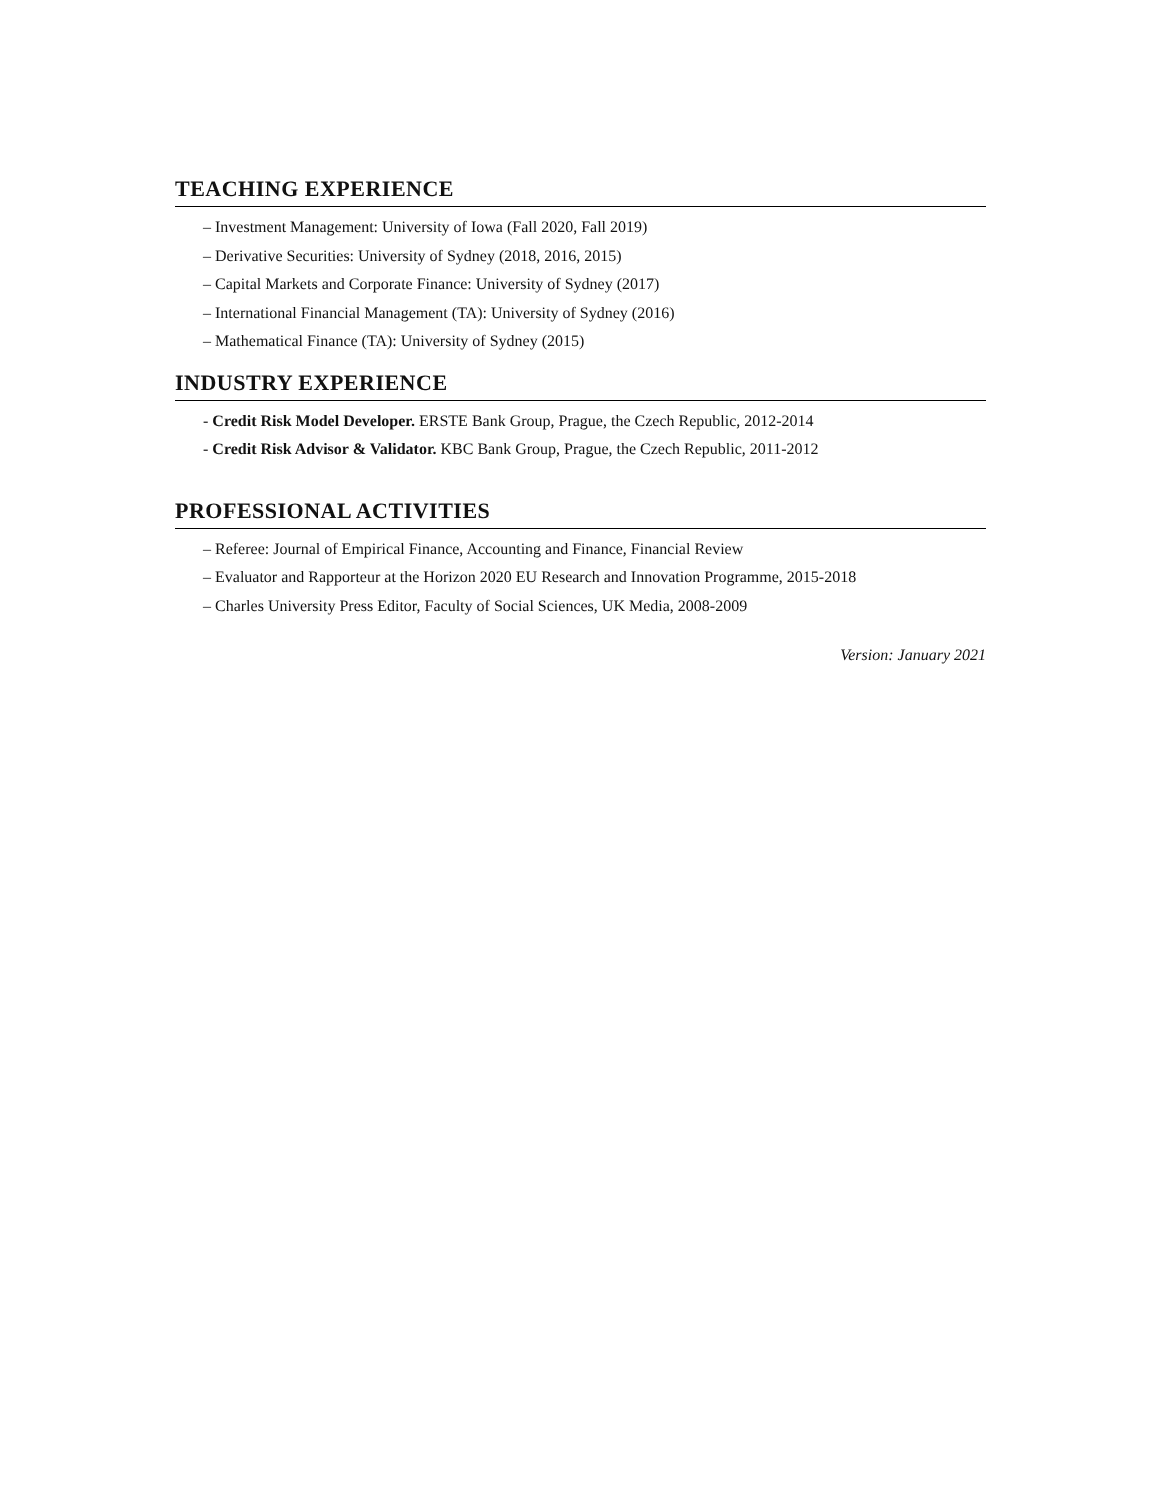TEACHING EXPERIENCE
– Investment Management: University of Iowa (Fall 2020, Fall 2019)
– Derivative Securities: University of Sydney (2018, 2016, 2015)
– Capital Markets and Corporate Finance: University of Sydney (2017)
– International Financial Management (TA): University of Sydney (2016)
– Mathematical Finance (TA): University of Sydney (2015)
INDUSTRY EXPERIENCE
- Credit Risk Model Developer. ERSTE Bank Group, Prague, the Czech Republic, 2012-2014
- Credit Risk Advisor & Validator. KBC Bank Group, Prague, the Czech Republic, 2011-2012
PROFESSIONAL ACTIVITIES
– Referee: Journal of Empirical Finance, Accounting and Finance, Financial Review
– Evaluator and Rapporteur at the Horizon 2020 EU Research and Innovation Programme, 2015-2018
– Charles University Press Editor, Faculty of Social Sciences, UK Media, 2008-2009
Version: January 2021